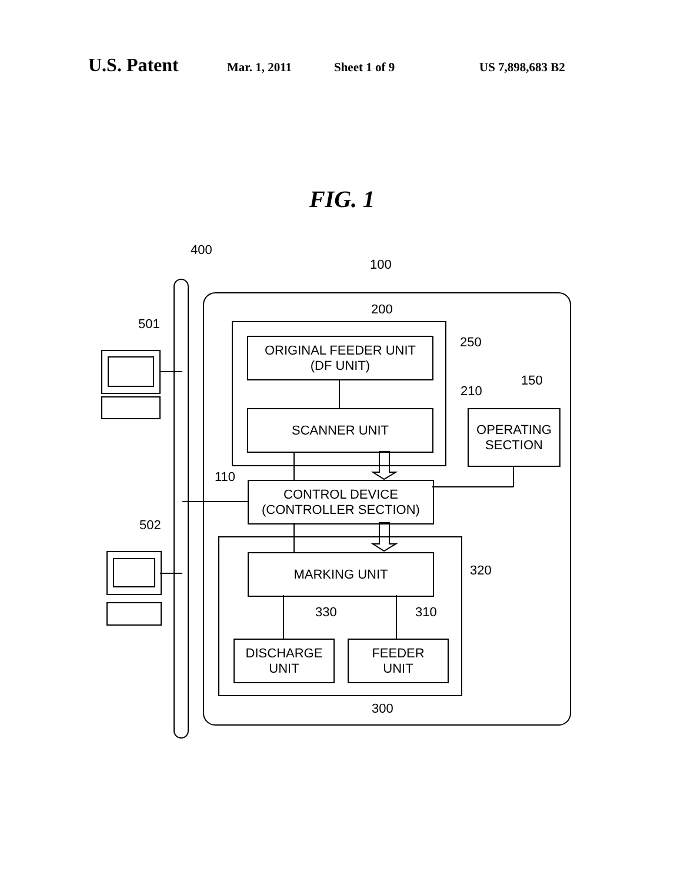U.S. Patent Mar. 1, 2011 Sheet 1 of 9 US 7,898,683 B2
FIG. 1
400
100
200
501
250
150
210
110
502
320
330 310
300
ORIGINAL FEEDER UNIT
(DF UNIT)
SCANNER UNIT
OPERATING
SECTION
CONTROL DEVICE
(CONTROLLER SECTION)
MARKING UNIT
DISCHARGE
UNIT
FEEDER
UNIT